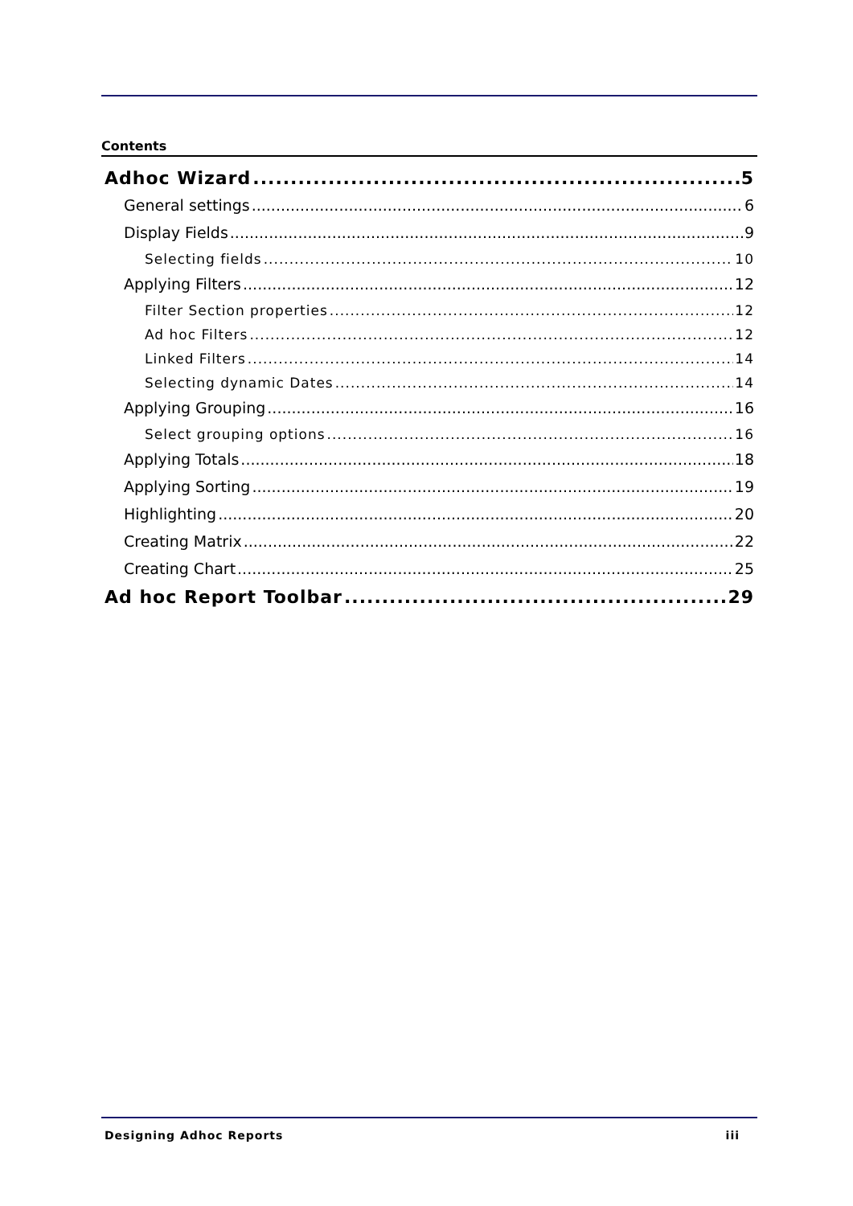Contents
Adhoc Wizard 5
General settings 6
Display Fields 9
Selecting fields 10
Applying Filters 12
Filter Section properties 12
Ad hoc Filters 12
Linked Filters 14
Selecting dynamic Dates 14
Applying Grouping 16
Select grouping options 16
Applying Totals 18
Applying Sorting 19
Highlighting 20
Creating Matrix 22
Creating Chart 25
Ad hoc Report Toolbar 29
Designing Adhoc Reports iii